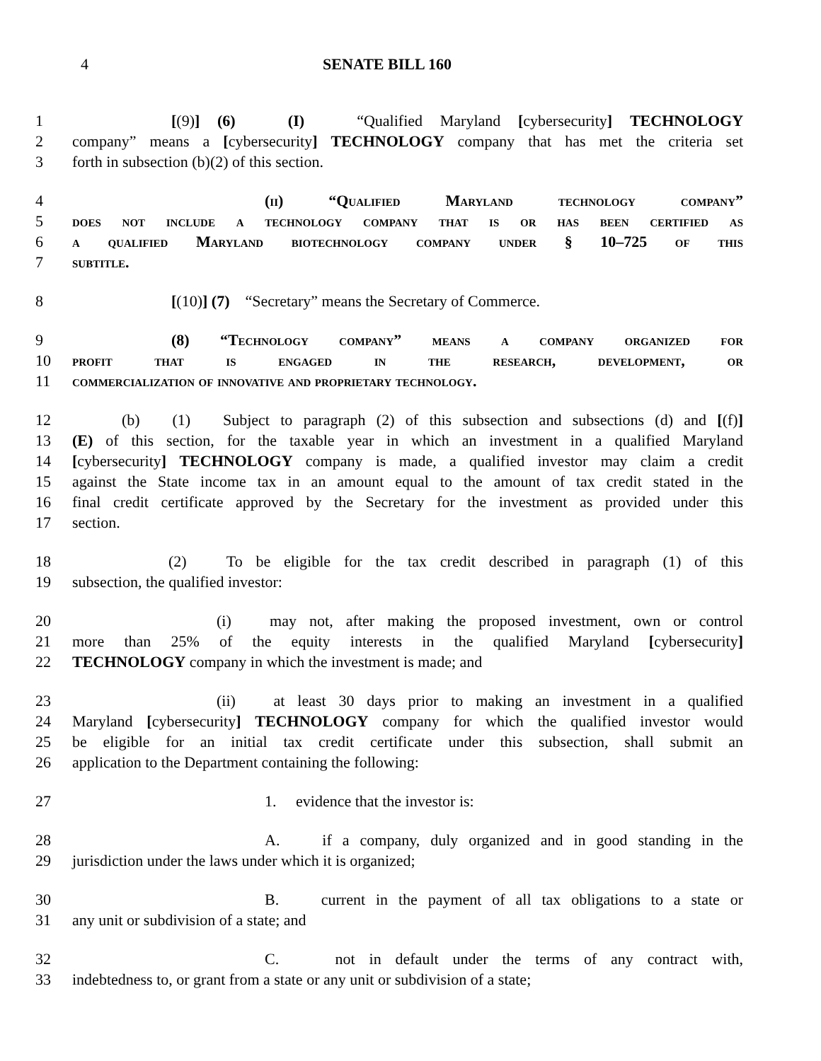4 SENATE BILL 160
1 [(9)] (6) (I) “Qualified Maryland [cybersecurity] TECHNOLOGY
2 company” means a [cybersecurity] TECHNOLOGY company that has met the criteria set
3 forth in subsection (b)(2) of this section.
4 (ii) “Qualified Maryland technology company”
5 does not include a technology company that is or has been certified as
6 a qualified Maryland biotechnology company under § 10–725 of this
7 subtitle.
8 [(10)] (7) “Secretary” means the Secretary of Commerce.
9 (8) “Technology company” means a company organized for
10 profit that is engaged in the research, development, or
11 commercialization of innovative and proprietary technology.
12 (b) (1) Subject to paragraph (2) of this subsection and subsections (d) and [(f)]
13 (E) of this section, for the taxable year in which an investment in a qualified Maryland
14 [cybersecurity] TECHNOLOGY company is made, a qualified investor may claim a credit
15 against the State income tax in an amount equal to the amount of tax credit stated in the
16 final credit certificate approved by the Secretary for the investment as provided under this
17 section.
18 (2) To be eligible for the tax credit described in paragraph (1) of this
19 subsection, the qualified investor:
20 (i) may not, after making the proposed investment, own or control
21 more than 25% of the equity interests in the qualified Maryland [cybersecurity]
22 TECHNOLOGY company in which the investment is made; and
23 (ii) at least 30 days prior to making an investment in a qualified
24 Maryland [cybersecurity] TECHNOLOGY company for which the qualified investor would
25 be eligible for an initial tax credit certificate under this subsection, shall submit an
26 application to the Department containing the following:
27 1. evidence that the investor is:
28 A. if a company, duly organized and in good standing in the
29 jurisdiction under the laws under which it is organized;
30 B. current in the payment of all tax obligations to a state or
31 any unit or subdivision of a state; and
32 C. not in default under the terms of any contract with,
33 indebtedness to, or grant from a state or any unit or subdivision of a state;